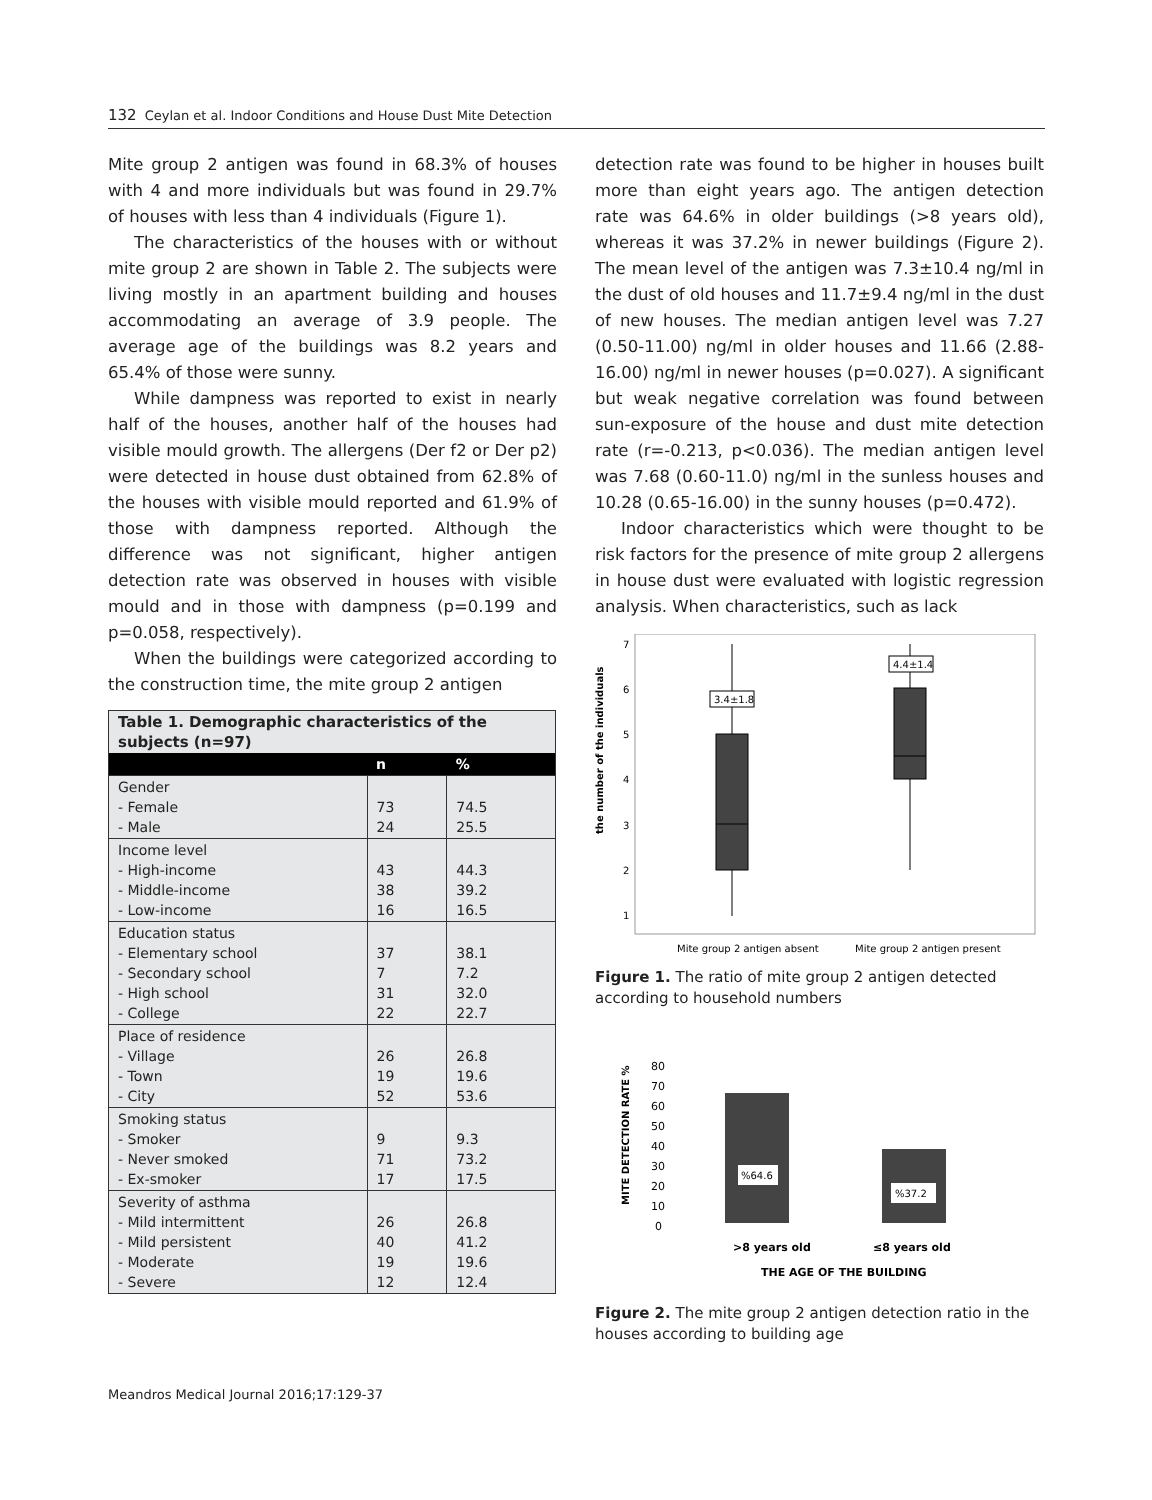132 Ceylan et al. Indoor Conditions and House Dust Mite Detection
Mite group 2 antigen was found in 68.3% of houses with 4 and more individuals but was found in 29.7% of houses with less than 4 individuals (Figure 1).
The characteristics of the houses with or without mite group 2 are shown in Table 2. The subjects were living mostly in an apartment building and houses accommodating an average of 3.9 people. The average age of the buildings was 8.2 years and 65.4% of those were sunny.
While dampness was reported to exist in nearly half of the houses, another half of the houses had visible mould growth. The allergens (Der f2 or Der p2) were detected in house dust obtained from 62.8% of the houses with visible mould reported and 61.9% of those with dampness reported. Although the difference was not significant, higher antigen detection rate was observed in houses with visible mould and in those with dampness (p=0.199 and p=0.058, respectively).
When the buildings were categorized according to the construction time, the mite group 2 antigen
| Table 1. Demographic characteristics of the subjects (n=97) | | |
| | n | % |
| Gender - Female - Male | 73 24 | 74.5 25.5 |
| Income level - High-income - Middle-income - Low-income | 43 38 16 | 44.3 39.2 16.5 |
| Education status - Elementary school - Secondary school - High school - College | 37 7 31 22 | 38.1 7.2 32.0 22.7 |
| Place of residence - Village - Town - City | 26 19 52 | 26.8 19.6 53.6 |
| Smoking status - Smoker - Never smoked - Ex-smoker | 9 71 17 | 9.3 73.2 17.5 |
| Severity of asthma - Mild intermittent - Mild persistent - Moderate - Severe | 26 40 19 12 | 26.8 41.2 19.6 12.4 |
detection rate was found to be higher in houses built more than eight years ago. The antigen detection rate was 64.6% in older buildings (>8 years old), whereas it was 37.2% in newer buildings (Figure 2). The mean level of the antigen was 7.3±10.4 ng/ml in the dust of old houses and 11.7±9.4 ng/ml in the dust of new houses. The median antigen level was 7.27 (0.50-11.00) ng/ml in older houses and 11.66 (2.88-16.00) ng/ml in newer houses (p=0.027). A significant but weak negative correlation was found between sun-exposure of the house and dust mite detection rate (r=-0.213, p<0.036). The median antigen level was 7.68 (0.60-11.0) ng/ml in the sunless houses and 10.28 (0.65-16.00) in the sunny houses (p=0.472).
Indoor characteristics which were thought to be risk factors for the presence of mite group 2 allergens in house dust were evaluated with logistic regression analysis. When characteristics, such as lack
the number of the individuals
7
6
5
4
3
2
1
3.4±1.8
4.4±1.4
Mite group 2 antigen absent
Mite group 2 antigen present
Figure 1. The ratio of mite group 2 antigen detected according to household numbers
MITE DETECTION RATE %
80
70
60
50
40
30
20
10
0
%64.6
%37.2
>8 years old
≤8 years old
THE AGE OF THE BUILDING
Figure 2. The mite group 2 antigen detection ratio in the houses according to building age
Meandros Medical Journal 2016;17:129-37